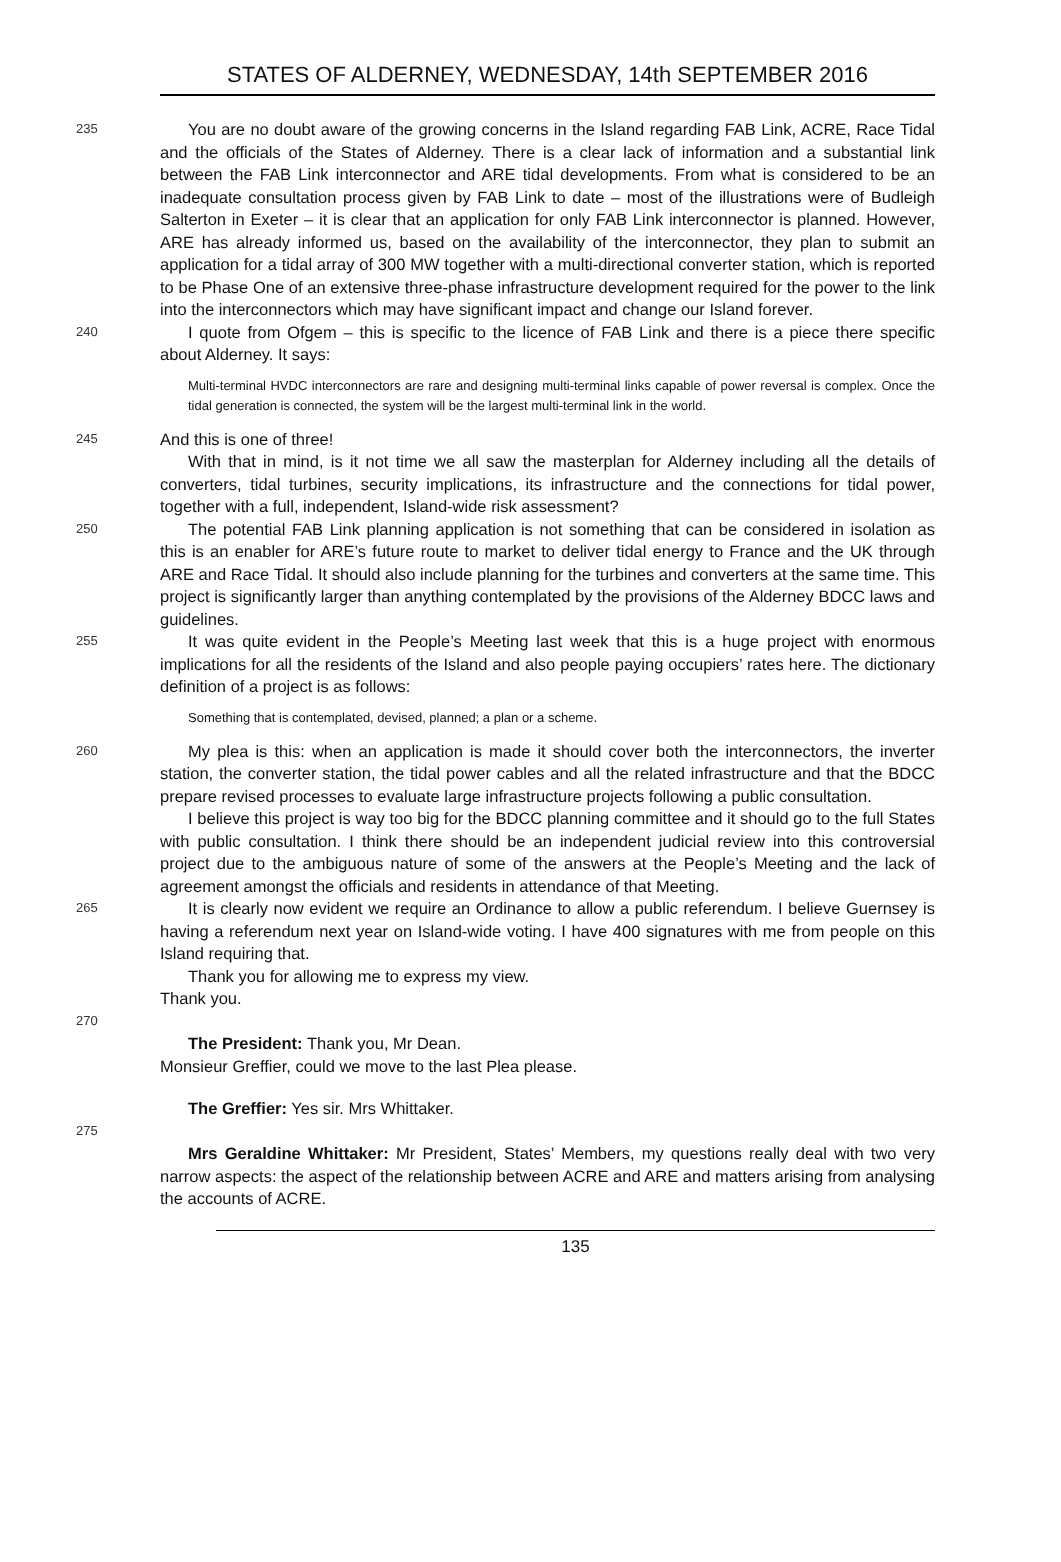STATES OF ALDERNEY, WEDNESDAY, 14th SEPTEMBER 2016
235 You are no doubt aware of the growing concerns in the Island regarding FAB Link, ACRE, Race Tidal and the officials of the States of Alderney. There is a clear lack of information and a substantial link between the FAB Link interconnector and ARE tidal developments. From what is considered to be an inadequate consultation process given by FAB Link to date – most of the illustrations were of Budleigh Salterton in Exeter – it is clear that an application for only FAB Link interconnector is planned. However, ARE has already informed us, based on the availability of the interconnector, they plan to submit an application for a tidal array of 300 MW together with a multi-directional converter station, which is reported to be Phase One of an extensive three-phase infrastructure development required for the power to the link into the interconnectors which may have significant impact and change our Island forever.
240 I quote from Ofgem – this is specific to the licence of FAB Link and there is a piece there specific about Alderney. It says:
Multi-terminal HVDC interconnectors are rare and designing multi-terminal links capable of power reversal is complex. Once the tidal generation is connected, the system will be the largest multi-terminal link in the world.
245 And this is one of three!
With that in mind, is it not time we all saw the masterplan for Alderney including all the details of converters, tidal turbines, security implications, its infrastructure and the connections for tidal power, together with a full, independent, Island-wide risk assessment?
250 The potential FAB Link planning application is not something that can be considered in isolation as this is an enabler for ARE’s future route to market to deliver tidal energy to France and the UK through ARE and Race Tidal. It should also include planning for the turbines and converters at the same time. This project is significantly larger than anything contemplated by the provisions of the Alderney BDCC laws and guidelines.
255 It was quite evident in the People’s Meeting last week that this is a huge project with enormous implications for all the residents of the Island and also people paying occupiers’ rates here. The dictionary definition of a project is as follows:
Something that is contemplated, devised, planned; a plan or a scheme.
260 My plea is this: when an application is made it should cover both the interconnectors, the inverter station, the converter station, the tidal power cables and all the related infrastructure and that the BDCC prepare revised processes to evaluate large infrastructure projects following a public consultation.
I believe this project is way too big for the BDCC planning committee and it should go to the full States with public consultation. I think there should be an independent judicial review into this controversial project due to the ambiguous nature of some of the answers at the People’s Meeting and the lack of agreement amongst the officials and residents in attendance of that Meeting.
265 It is clearly now evident we require an Ordinance to allow a public referendum. I believe Guernsey is having a referendum next year on Island-wide voting. I have 400 signatures with me from people on this Island requiring that.
Thank you for allowing me to express my view.
Thank you.
270
The President: Thank you, Mr Dean.
Monsieur Greffier, could we move to the last Plea please.
The Greffier: Yes sir. Mrs Whittaker.
275
Mrs Geraldine Whittaker: Mr President, States’ Members, my questions really deal with two very narrow aspects: the aspect of the relationship between ACRE and ARE and matters arising from analysing the accounts of ACRE.
135